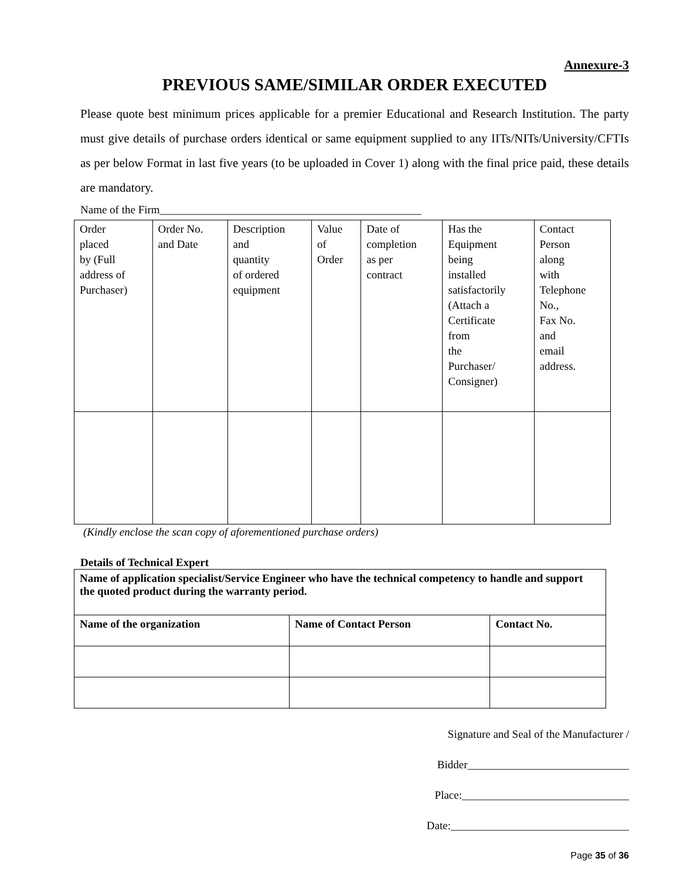Annexure-3
PREVIOUS SAME/SIMILAR ORDER EXECUTED
Please quote best minimum prices applicable for a premier Educational and Research Institution. The party must give details of purchase orders identical or same equipment supplied to any IITs/NITs/University/CFTIs as per below Format in last five years (to be uploaded in Cover 1) along with the final price paid, these details are mandatory.
Name of the Firm_______________________________________________
| Order placed by (Full address of Purchaser) | Order No. and Date | Description and quantity of ordered equipment | Value of Order | Date of completion as per contract | Has the Equipment being installed satisfactorily (Attach a Certificate from the Purchaser/ Consigner) | Contact Person along with Telephone No., Fax No. and email address. |
(Kindly enclose the scan copy of aforementioned purchase orders)
Details of Technical Expert
| Name of application specialist/Service Engineer who have the technical competency to handle and support the quoted product during the warranty period. | | |
| Name of the organization | Name of Contact Person | Contact No. |
Signature and Seal of the Manufacturer /
Bidder_____________________________
Place:______________________________
Date:________________________________
Page 35 of 36